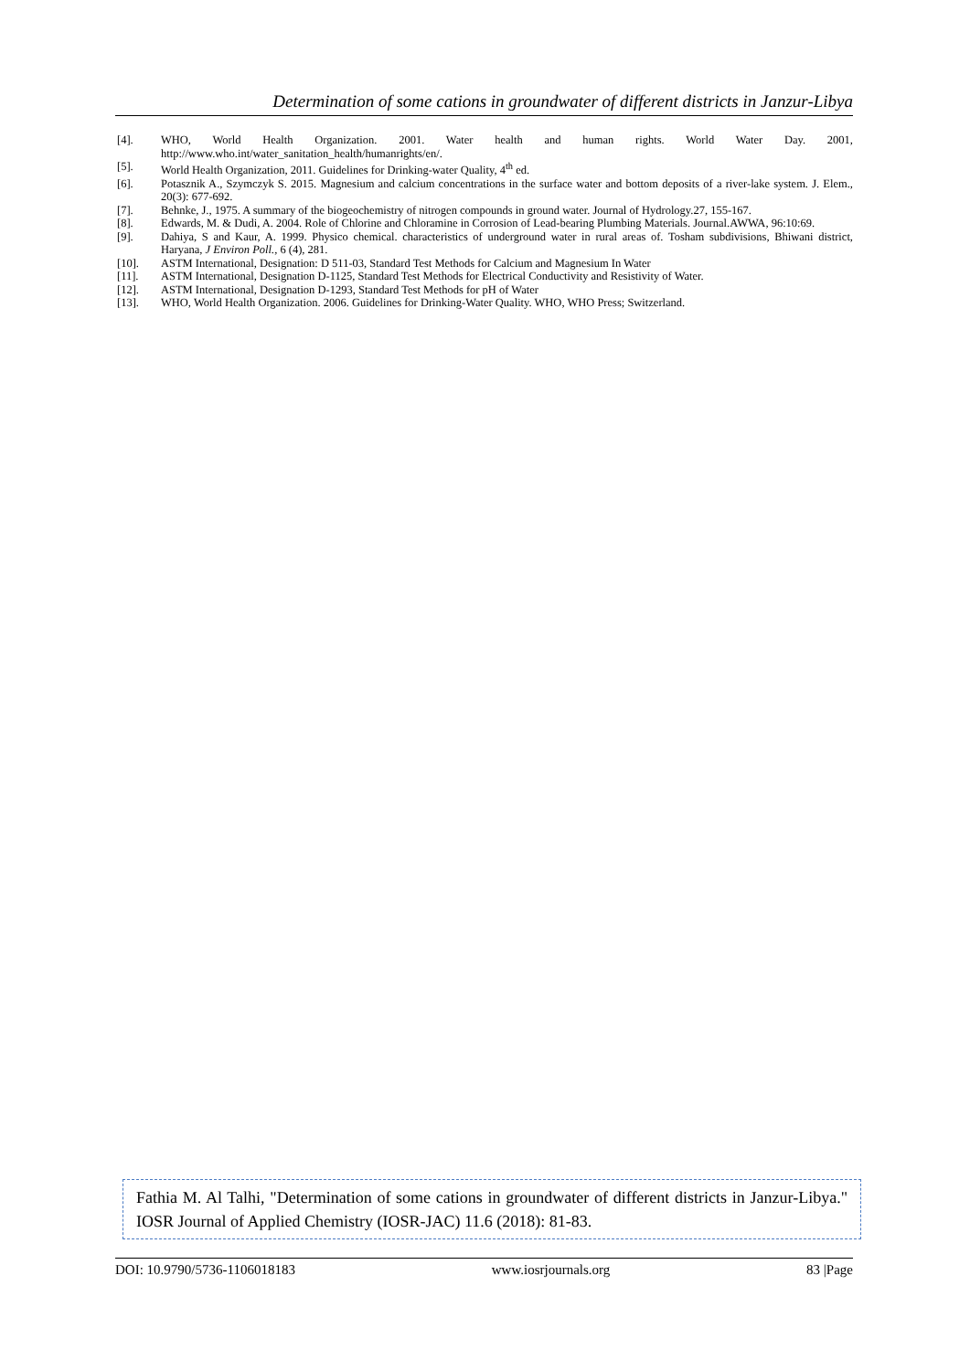Determination of some cations in groundwater of different districts in Janzur-Libya
[4]. WHO, World Health Organization. 2001. Water health and human rights. World Water Day. 2001, http://www.who.int/water_sanitation_health/humanrights/en/.
[5]. World Health Organization, 2011. Guidelines for Drinking-water Quality, 4<sup>th</sup> ed.
[6]. Potasznik A., Szymczyk S. 2015. Magnesium and calcium concentrations in the surface water and bottom deposits of a river-lake system. J. Elem., 20(3): 677-692.
[7]. Behnke, J., 1975. A summary of the biogeochemistry of nitrogen compounds in ground water. Journal of Hydrology.27, 155-167.
[8]. Edwards, M. & Dudi, A. 2004. Role of Chlorine and Chloramine in Corrosion of Lead-bearing Plumbing Materials. Journal.AWWA, 96:10:69.
[9]. Dahiya, S and Kaur, A. 1999. Physico chemical. characteristics of underground water in rural areas of. Tosham subdivisions, Bhiwani district, Haryana, J Environ Poll., 6 (4), 281.
[10]. ASTM International, Designation: D 511-03, Standard Test Methods for Calcium and Magnesium In Water
[11]. ASTM International, Designation D-1125, Standard Test Methods for Electrical Conductivity and Resistivity of Water.
[12]. ASTM International, Designation D-1293, Standard Test Methods for pH of Water
[13]. WHO, World Health Organization. 2006. Guidelines for Drinking-Water Quality. WHO, WHO Press; Switzerland.
Fathia M. Al Talhi, "Determination of some cations in groundwater of different districts in Janzur-Libya." IOSR Journal of Applied Chemistry (IOSR-JAC) 11.6 (2018): 81-83.
DOI: 10.9790/5736-1106018183 www.iosrjournals.org 83 |Page